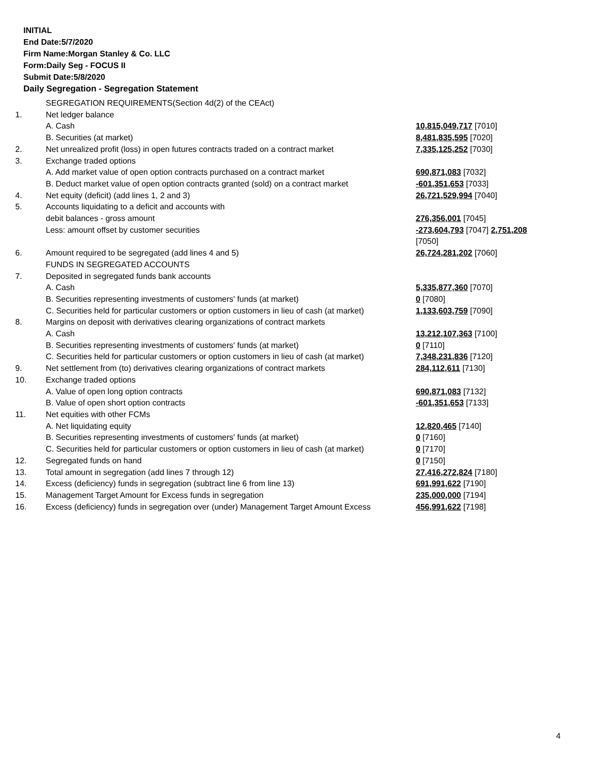INITIAL
End Date:5/7/2020
Firm Name:Morgan Stanley & Co. LLC
Form:Daily Seg - FOCUS II
Submit Date:5/8/2020
Daily Segregation - Segregation Statement
| | SEGREGATION REQUIREMENTS(Section 4d(2) of the CEAct) | |
| 1. | Net ledger balance | |
| | A. Cash | 10,815,049,717 [7010] |
| | B. Securities (at market) | 8,481,835,595 [7020] |
| 2. | Net unrealized profit (loss) in open futures contracts traded on a contract market | 7,335,125,252 [7030] |
| 3. | Exchange traded options | |
| | A. Add market value of open option contracts purchased on a contract market | 690,871,083 [7032] |
| | B. Deduct market value of open option contracts granted (sold) on a contract market | -601,351,653 [7033] |
| 4. | Net equity (deficit) (add lines 1, 2 and 3) | 26,721,529,994 [7040] |
| 5. | Accounts liquidating to a deficit and accounts with | |
| | debit balances - gross amount | 276,356,001 [7045] |
| | Less: amount offset by customer securities | -273,604,793 [7047] 2,751,208 [7050] |
| 6. | Amount required to be segregated (add lines 4 and 5) | 26,724,281,202 [7060] |
| | FUNDS IN SEGREGATED ACCOUNTS | |
| 7. | Deposited in segregated funds bank accounts | |
| | A. Cash | 5,335,877,360 [7070] |
| | B. Securities representing investments of customers' funds (at market) | 0 [7080] |
| | C. Securities held for particular customers or option customers in lieu of cash (at market) | 1,133,603,759 [7090] |
| 8. | Margins on deposit with derivatives clearing organizations of contract markets | |
| | A. Cash | 13,212,107,363 [7100] |
| | B. Securities representing investments of customers' funds (at market) | 0 [7110] |
| | C. Securities held for particular customers or option customers in lieu of cash (at market) | 7,348,231,836 [7120] |
| 9. | Net settlement from (to) derivatives clearing organizations of contract markets | 284,112,611 [7130] |
| 10. | Exchange traded options | |
| | A. Value of open long option contracts | 690,871,083 [7132] |
| | B. Value of open short option contracts | -601,351,653 [7133] |
| 11. | Net equities with other FCMs | |
| | A. Net liquidating equity | 12,820,465 [7140] |
| | B. Securities representing investments of customers' funds (at market) | 0 [7160] |
| | C. Securities held for particular customers or option customers in lieu of cash (at market) | 0 [7170] |
| 12. | Segregated funds on hand | 0 [7150] |
| 13. | Total amount in segregation (add lines 7 through 12) | 27,416,272,824 [7180] |
| 14. | Excess (deficiency) funds in segregation (subtract line 6 from line 13) | 691,991,622 [7190] |
| 15. | Management Target Amount for Excess funds in segregation | 235,000,000 [7194] |
| 16. | Excess (deficiency) funds in segregation over (under) Management Target Amount Excess | 456,991,622 [7198] |
4